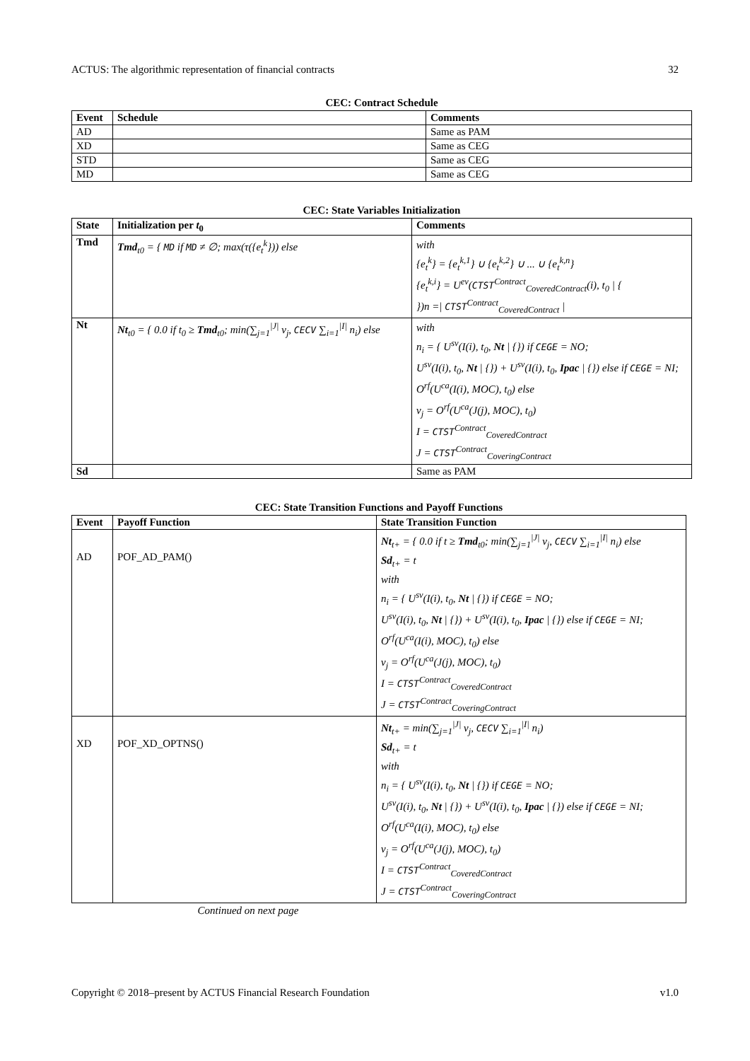ACTUS: The algorithmic representation of financial contracts 32
CEC: Contract Schedule
| Event | Schedule | Comments |
| --- | --- | --- |
| AD | | Same as PAM |
| XD | | Same as CEG |
| STD | | Same as CEG |
| MD | | Same as CEG |
CEC: State Variables Initialization
| State | Initialization per t<sub>0</sub> | Comments |
| --- | --- | --- |
| Tmd | Tmd<sub>t0</sub> = { MD if MD ≠ ∅; max(τ({e<sub>t</sub><sup>k</sup>})) else | with {e<sub>t</sub><sup>k</sup>} = {e<sub>t</sub><sup>k,1</sup>} ∪ {e<sub>t</sub><sup>k,2</sup>} ∪ ... ∪ {e<sub>t</sub><sup>k,n</sup>} {e<sub>t</sub><sup>k,i</sup>} = U<sup>ev</sup>( CTST<sup>Contract</sup><sub>CoveredContract</sub>(i), t<sub>0</sub> / { })n =/ CTST<sup>Contract</sup><sub>CoveredContract</sub> / |
| Nt | Nt<sub>t0</sub> = { 0.0 if t<sub>0</sub> ≥ Tmd<sub>t0</sub>; min(∑<sub>j=1</sub><sup>/J/</sup> v<sub>j</sub>, CECV ∑<sub>i=1</sub><sup>/I/</sup> n<sub>i</sub>) else | with n<sub>i</sub> = { U<sup>sv</sup>(I(i), t<sub>0</sub>, Nt / {}) if CEGE = NO; U<sup>sv</sup>(I(i), t<sub>0</sub>, Nt / {}) + U<sup>sv</sup>(I(i), t<sub>0</sub>, Ipac / {}) else if CEGE = NI; O<sup>rf</sup>(U<sup>ca</sup>(I(i), MOC), t<sub>0</sub>) else v<sub>j</sub> = O<sup>rf</sup>(U<sup>ca</sup>(J(j), MOC), t<sub>0</sub>) I = CTST<sup>Contract</sup><sub>CoveredContract</sub> J = CTST<sup>Contract</sup><sub>CoveringContract</sub> |
| Sd | | Same as PAM |
CEC: State Transition Functions and Payoff Functions
| Event | Payoff Function | State Transition Function |
| --- | --- | --- |
| AD | POF_AD_PAM() | Nt<sub>t+</sub> = { 0.0 if t ≥ Tmd<sub>t0</sub>; min(∑<sub>j=1</sub><sup>/J/</sup> v<sub>j</sub>, CECV ∑<sub>i=1</sub><sup>/I/</sup> n<sub>i</sub>) else Sd<sub>t+</sub> = t with n<sub>i</sub> = { U<sup>sv</sup>(I(i), t<sub>0</sub>, Nt / {}) if CEGE = NO; U<sup>sv</sup>(I(i), t<sub>0</sub>, Nt / {}) + U<sup>sv</sup>(I(i), t<sub>0</sub>, Ipac / {}) else if CEGE = NI; O<sup>rf</sup>(U<sup>ca</sup>(I(i), MOC), t<sub>0</sub>) else v<sub>j</sub> = O<sup>rf</sup>(U<sup>ca</sup>(J(j), MOC), t<sub>0</sub>) I = CTST<sup>Contract</sup><sub>CoveredContract</sub> J = CTST<sup>Contract</sup><sub>CoveringContract</sub> |
| XD | POF_XD_OPTNS() | Nt<sub>t+</sub> = min(∑<sub>j=1</sub><sup>/J/</sup> v<sub>j</sub>, CECV ∑<sub>i=1</sub><sup>/I/</sup> n<sub>i</sub>) Sd<sub>t+</sub> = t with n<sub>i</sub> = { U<sup>sv</sup>(I(i), t<sub>0</sub>, Nt / {}) if CEGE = NO; U<sup>sv</sup>(I(i), t<sub>0</sub>, Nt / {}) + U<sup>sv</sup>(I(i), t<sub>0</sub>, Ipac / {}) else if CEGE = NI; O<sup>rf</sup>(U<sup>ca</sup>(I(i), MOC), t<sub>0</sub>) else v<sub>j</sub> = O<sup>rf</sup>(U<sup>ca</sup>(J(j), MOC), t<sub>0</sub>) I = CTST<sup>Contract</sup><sub>CoveredContract</sub> J = CTST<sup>Contract</sup><sub>CoveringContract</sub> |
Continued on next page
Copyright © 2018–present by ACTUS Financial Research Foundation v1.0